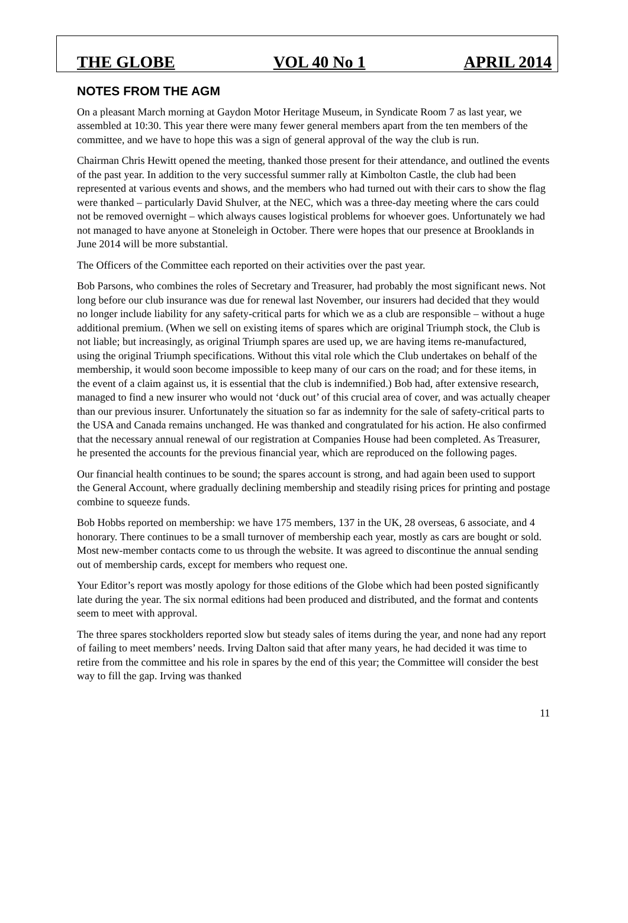THE GLOBE VOL 40 No 1 APRIL 2014
NOTES FROM THE AGM
On a pleasant March morning at Gaydon Motor Heritage Museum, in Syndicate Room 7 as last year, we assembled at 10:30. This year there were many fewer general members apart from the ten members of the committee, and we have to hope this was a sign of general approval of the way the club is run.
Chairman Chris Hewitt opened the meeting, thanked those present for their attendance, and outlined the events of the past year. In addition to the very successful summer rally at Kimbolton Castle, the club had been represented at various events and shows, and the members who had turned out with their cars to show the flag were thanked – particularly David Shulver, at the NEC, which was a three-day meeting where the cars could not be removed overnight – which always causes logistical problems for whoever goes. Unfortunately we had not managed to have anyone at Stoneleigh in October. There were hopes that our presence at Brooklands in June 2014 will be more substantial.
The Officers of the Committee each reported on their activities over the past year.
Bob Parsons, who combines the roles of Secretary and Treasurer, had probably the most significant news. Not long before our club insurance was due for renewal last November, our insurers had decided that they would no longer include liability for any safety-critical parts for which we as a club are responsible – without a huge additional premium. (When we sell on existing items of spares which are original Triumph stock, the Club is not liable; but increasingly, as original Triumph spares are used up, we are having items re-manufactured, using the original Triumph specifications. Without this vital role which the Club undertakes on behalf of the membership, it would soon become impossible to keep many of our cars on the road; and for these items, in the event of a claim against us, it is essential that the club is indemnified.) Bob had, after extensive research, managed to find a new insurer who would not ‘duck out’ of this crucial area of cover, and was actually cheaper than our previous insurer. Unfortunately the situation so far as indemnity for the sale of safety-critical parts to the USA and Canada remains unchanged. He was thanked and congratulated for his action. He also confirmed that the necessary annual renewal of our registration at Companies House had been completed. As Treasurer, he presented the accounts for the previous financial year, which are reproduced on the following pages.
Our financial health continues to be sound; the spares account is strong, and had again been used to support the General Account, where gradually declining membership and steadily rising prices for printing and postage combine to squeeze funds.
Bob Hobbs reported on membership: we have 175 members, 137 in the UK, 28 overseas, 6 associate, and 4 honorary. There continues to be a small turnover of membership each year, mostly as cars are bought or sold. Most new-member contacts come to us through the website. It was agreed to discontinue the annual sending out of membership cards, except for members who request one.
Your Editor’s report was mostly apology for those editions of the Globe which had been posted significantly late during the year. The six normal editions had been produced and distributed, and the format and contents seem to meet with approval.
The three spares stockholders reported slow but steady sales of items during the year, and none had any report of failing to meet members’ needs. Irving Dalton said that after many years, he had decided it was time to retire from the committee and his role in spares by the end of this year; the Committee will consider the best way to fill the gap. Irving was thanked
11